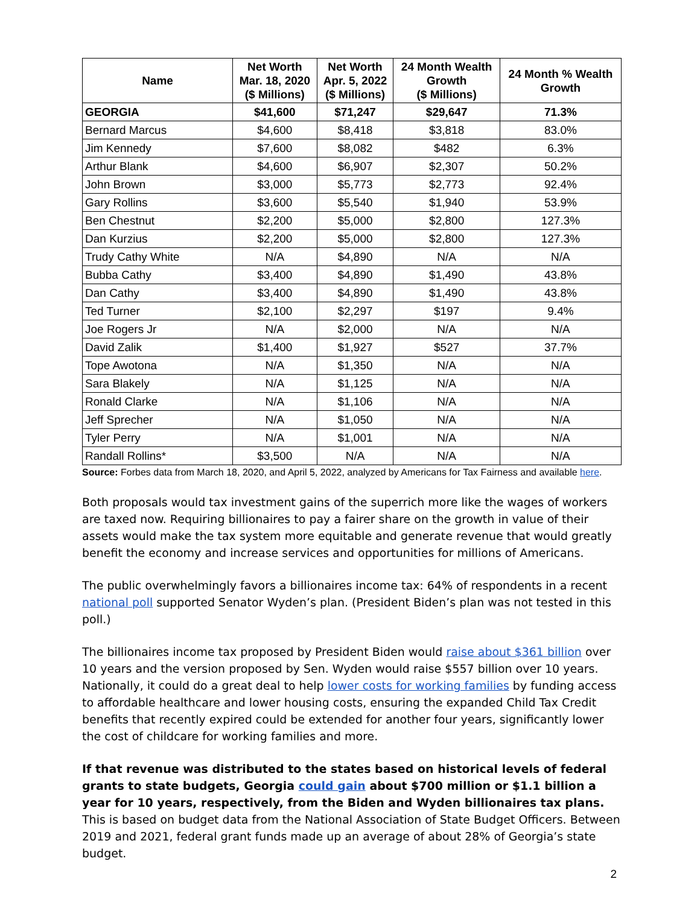| Name | Net Worth Mar. 18, 2020 ($ Millions) | Net Worth Apr. 5, 2022 ($ Millions) | 24 Month Wealth Growth ($ Millions) | 24 Month % Wealth Growth |
| --- | --- | --- | --- | --- |
| GEORGIA | $41,600 | $71,247 | $29,647 | 71.3% |
| Bernard Marcus | $4,600 | $8,418 | $3,818 | 83.0% |
| Jim Kennedy | $7,600 | $8,082 | $482 | 6.3% |
| Arthur Blank | $4,600 | $6,907 | $2,307 | 50.2% |
| John Brown | $3,000 | $5,773 | $2,773 | 92.4% |
| Gary Rollins | $3,600 | $5,540 | $1,940 | 53.9% |
| Ben Chestnut | $2,200 | $5,000 | $2,800 | 127.3% |
| Dan Kurzius | $2,200 | $5,000 | $2,800 | 127.3% |
| Trudy Cathy White | N/A | $4,890 | N/A | N/A |
| Bubba Cathy | $3,400 | $4,890 | $1,490 | 43.8% |
| Dan Cathy | $3,400 | $4,890 | $1,490 | 43.8% |
| Ted Turner | $2,100 | $2,297 | $197 | 9.4% |
| Joe Rogers Jr | N/A | $2,000 | N/A | N/A |
| David Zalik | $1,400 | $1,927 | $527 | 37.7% |
| Tope Awotona | N/A | $1,350 | N/A | N/A |
| Sara Blakely | N/A | $1,125 | N/A | N/A |
| Ronald Clarke | N/A | $1,106 | N/A | N/A |
| Jeff Sprecher | N/A | $1,050 | N/A | N/A |
| Tyler Perry | N/A | $1,001 | N/A | N/A |
| Randall Rollins* | $3,500 | N/A | N/A | N/A |
Source: Forbes data from March 18, 2020, and April 5, 2022, analyzed by Americans for Tax Fairness and available here.
Both proposals would tax investment gains of the superrich more like the wages of workers are taxed now. Requiring billionaires to pay a fairer share on the growth in value of their assets would make the tax system more equitable and generate revenue that would greatly benefit the economy and increase services and opportunities for millions of Americans.
The public overwhelmingly favors a billionaires income tax: 64% of respondents in a recent national poll supported Senator Wyden’s plan. (President Biden’s plan was not tested in this poll.)
The billionaires income tax proposed by President Biden would raise about $361 billion over 10 years and the version proposed by Sen. Wyden would raise $557 billion over 10 years. Nationally, it could do a great deal to help lower costs for working families by funding access to affordable healthcare and lower housing costs, ensuring the expanded Child Tax Credit benefits that recently expired could be extended for another four years, significantly lower the cost of childcare for working families and more.
If that revenue was distributed to the states based on historical levels of federal grants to state budgets, Georgia could gain about $700 million or $1.1 billion a year for 10 years, respectively, from the Biden and Wyden billionaires tax plans. This is based on budget data from the National Association of State Budget Officers. Between 2019 and 2021, federal grant funds made up an average of about 28% of Georgia’s state budget.
2